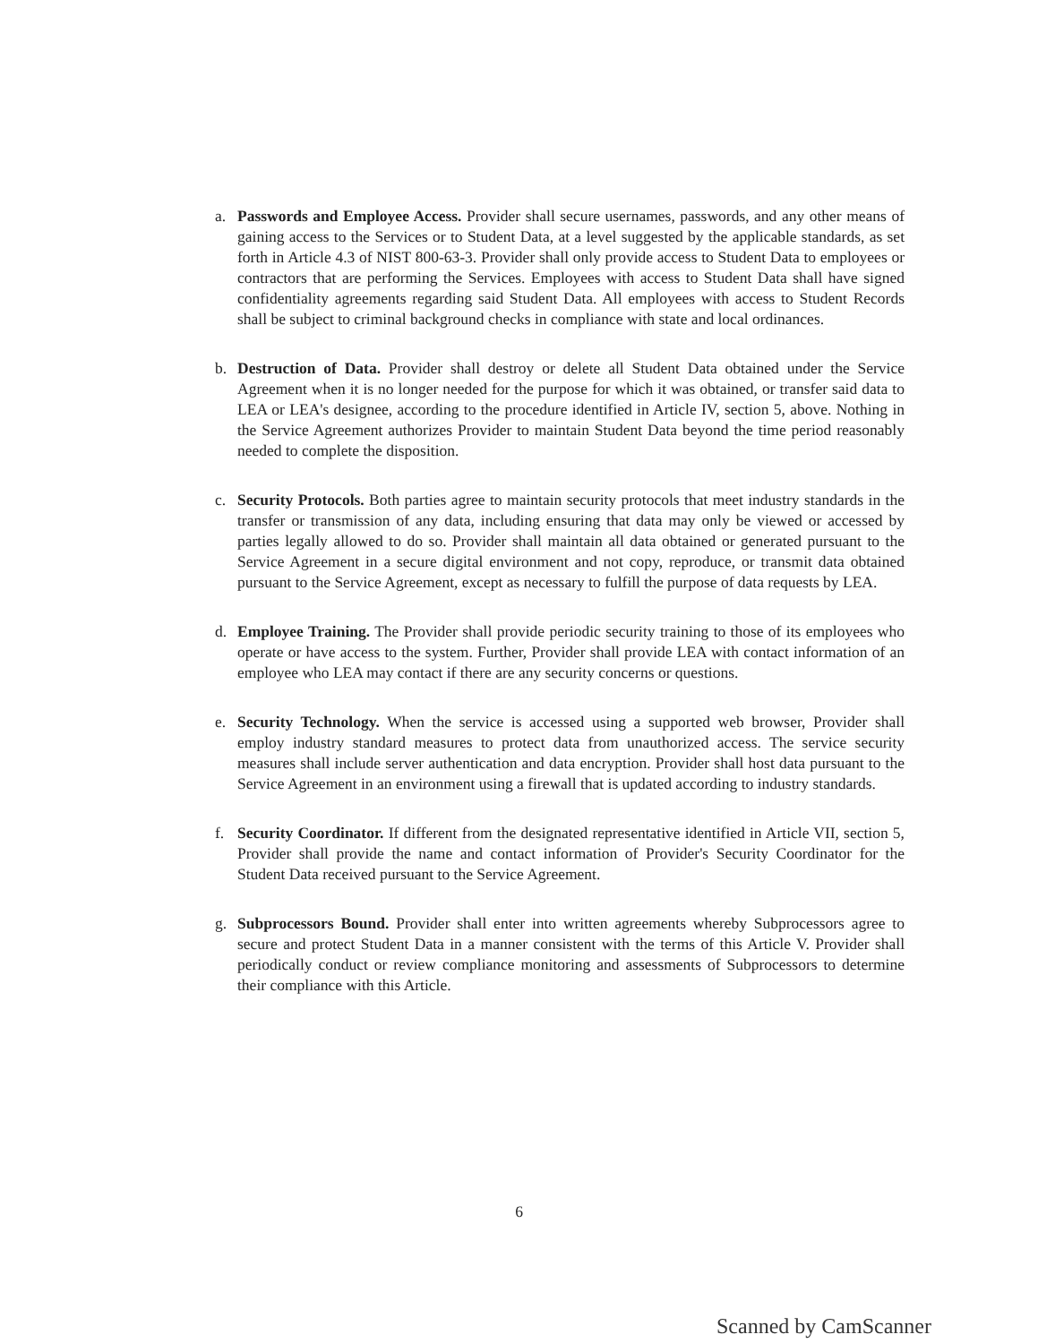a. Passwords and Employee Access. Provider shall secure usernames, passwords, and any other means of gaining access to the Services or to Student Data, at a level suggested by the applicable standards, as set forth in Article 4.3 of NIST 800-63-3. Provider shall only provide access to Student Data to employees or contractors that are performing the Services. Employees with access to Student Data shall have signed confidentiality agreements regarding said Student Data. All employees with access to Student Records shall be subject to criminal background checks in compliance with state and local ordinances.
b. Destruction of Data. Provider shall destroy or delete all Student Data obtained under the Service Agreement when it is no longer needed for the purpose for which it was obtained, or transfer said data to LEA or LEA's designee, according to the procedure identified in Article IV, section 5, above. Nothing in the Service Agreement authorizes Provider to maintain Student Data beyond the time period reasonably needed to complete the disposition.
c. Security Protocols. Both parties agree to maintain security protocols that meet industry standards in the transfer or transmission of any data, including ensuring that data may only be viewed or accessed by parties legally allowed to do so. Provider shall maintain all data obtained or generated pursuant to the Service Agreement in a secure digital environment and not copy, reproduce, or transmit data obtained pursuant to the Service Agreement, except as necessary to fulfill the purpose of data requests by LEA.
d. Employee Training. The Provider shall provide periodic security training to those of its employees who operate or have access to the system. Further, Provider shall provide LEA with contact information of an employee who LEA may contact if there are any security concerns or questions.
e. Security Technology. When the service is accessed using a supported web browser, Provider shall employ industry standard measures to protect data from unauthorized access. The service security measures shall include server authentication and data encryption. Provider shall host data pursuant to the Service Agreement in an environment using a firewall that is updated according to industry standards.
f. Security Coordinator. If different from the designated representative identified in Article VII, section 5, Provider shall provide the name and contact information of Provider's Security Coordinator for the Student Data received pursuant to the Service Agreement.
g. Subprocessors Bound. Provider shall enter into written agreements whereby Subprocessors agree to secure and protect Student Data in a manner consistent with the terms of this Article V. Provider shall periodically conduct or review compliance monitoring and assessments of Subprocessors to determine their compliance with this Article.
6
Scanned by CamScanner